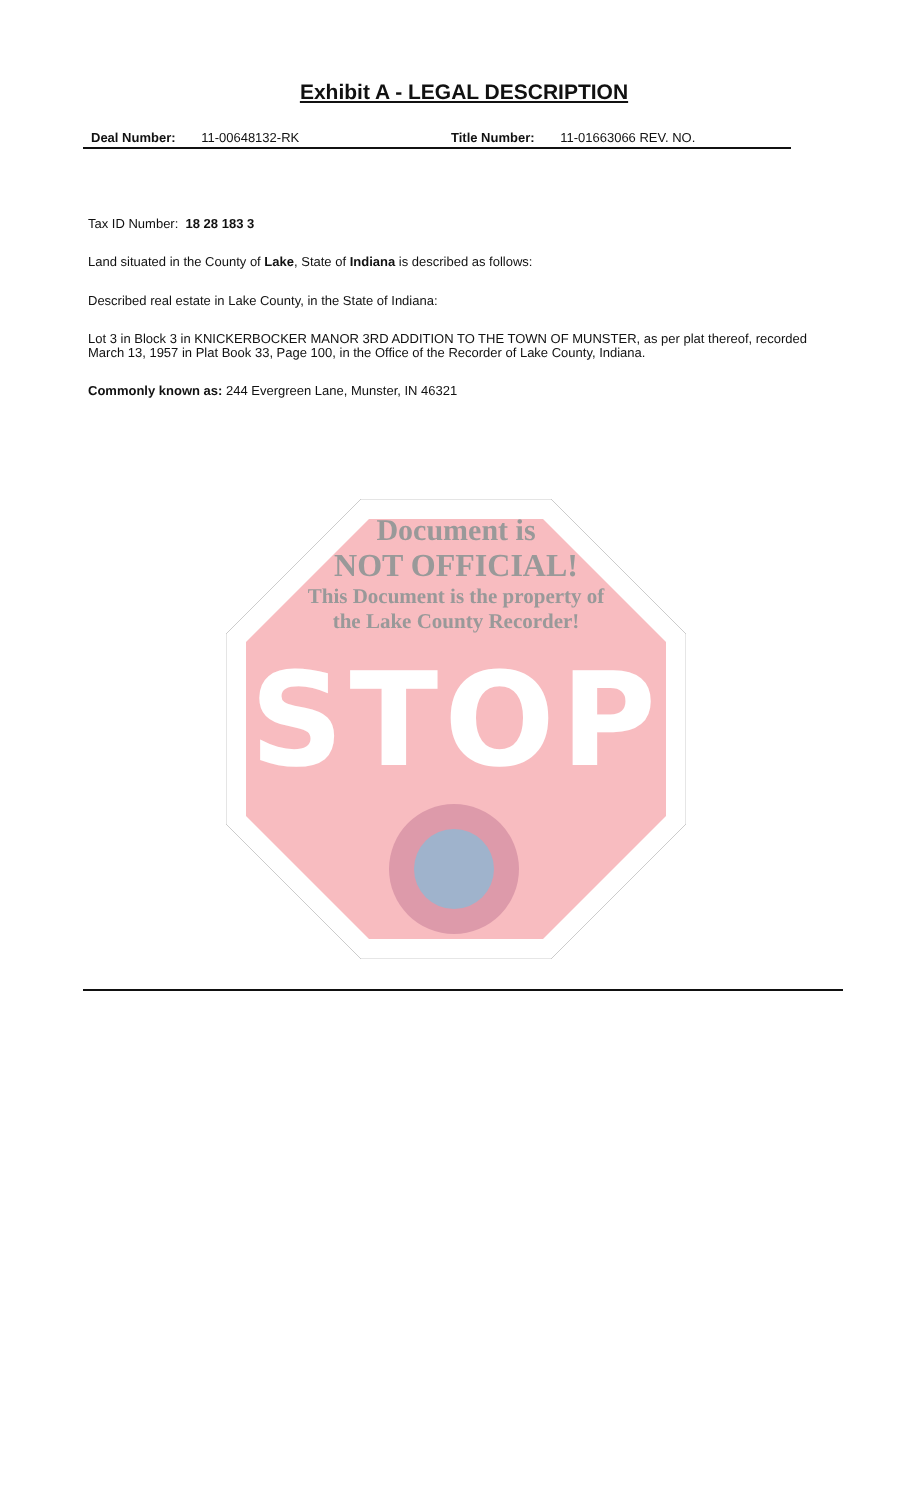Exhibit A - LEGAL DESCRIPTION
Deal Number: 11-00648132-RK Title Number: 11-01663066 REV. NO.
Tax ID Number: 18 28 183 3
Land situated in the County of Lake, State of Indiana is described as follows:
Described real estate in Lake County, in the State of Indiana:
Lot 3 in Block 3 in KNICKERBOCKER MANOR 3RD ADDITION TO THE TOWN OF MUNSTER, as per plat thereof, recorded March 13, 1957 in Plat Book 33, Page 100, in the Office of the Recorder of Lake County, Indiana.
Commonly known as: 244 Evergreen Lane, Munster, IN 46321
Document is
NOT OFFICIAL!
This Document is the property of
the Lake County Recorder!
STOP